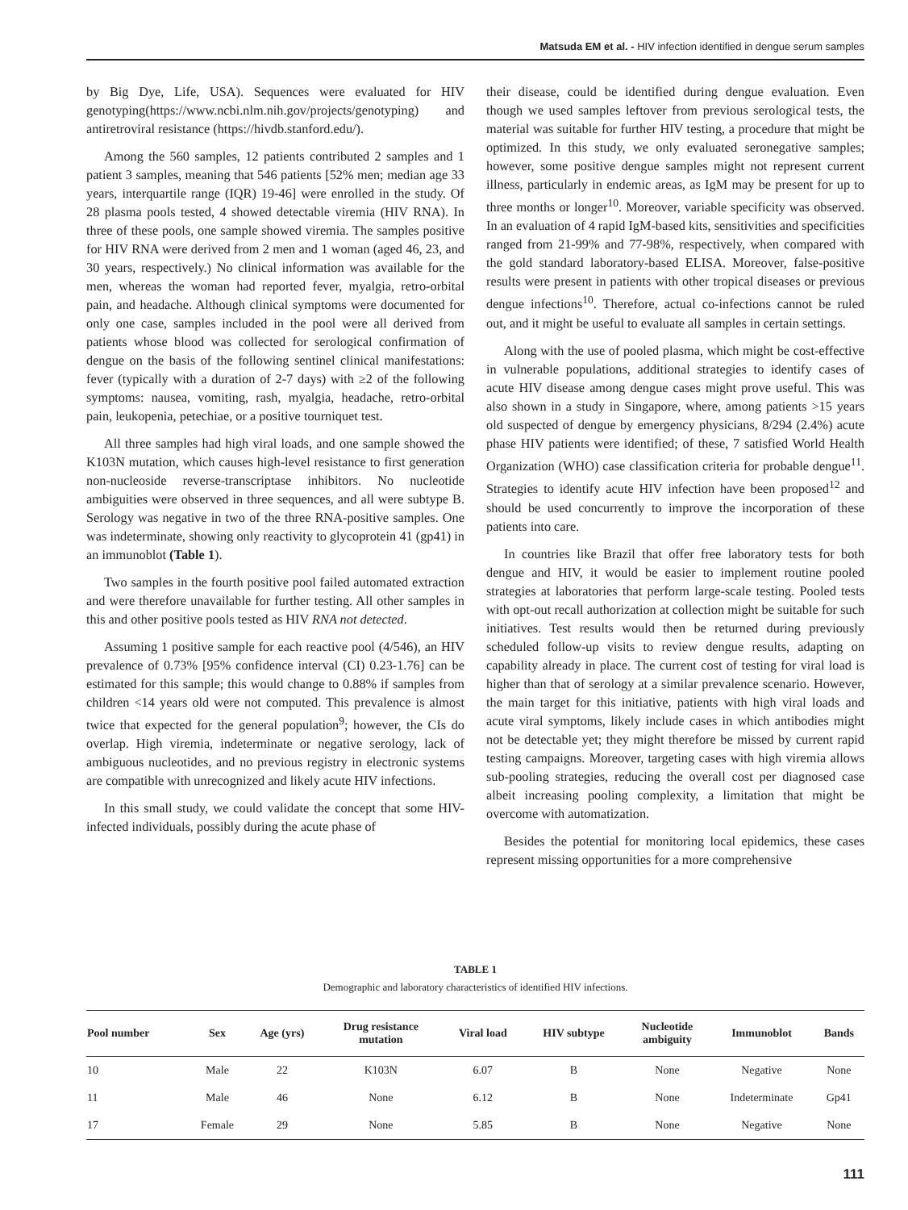Matsuda EM et al. - HIV infection identified in dengue serum samples
by Big Dye, Life, USA). Sequences were evaluated for HIV genotyping(https://www.ncbi.nlm.nih.gov/projects/genotyping) and antiretroviral resistance (https://hivdb.stanford.edu/).
Among the 560 samples, 12 patients contributed 2 samples and 1 patient 3 samples, meaning that 546 patients [52% men; median age 33 years, interquartile range (IQR) 19-46] were enrolled in the study. Of 28 plasma pools tested, 4 showed detectable viremia (HIV RNA). In three of these pools, one sample showed viremia. The samples positive for HIV RNA were derived from 2 men and 1 woman (aged 46, 23, and 30 years, respectively.) No clinical information was available for the men, whereas the woman had reported fever, myalgia, retro-orbital pain, and headache. Although clinical symptoms were documented for only one case, samples included in the pool were all derived from patients whose blood was collected for serological confirmation of dengue on the basis of the following sentinel clinical manifestations: fever (typically with a duration of 2-7 days) with ≥2 of the following symptoms: nausea, vomiting, rash, myalgia, headache, retro-orbital pain, leukopenia, petechiae, or a positive tourniquet test.
All three samples had high viral loads, and one sample showed the K103N mutation, which causes high-level resistance to first generation non-nucleoside reverse-transcriptase inhibitors. No nucleotide ambiguities were observed in three sequences, and all were subtype B. Serology was negative in two of the three RNA-positive samples. One was indeterminate, showing only reactivity to glycoprotein 41 (gp41) in an immunoblot (Table 1).
Two samples in the fourth positive pool failed automated extraction and were therefore unavailable for further testing. All other samples in this and other positive pools tested as HIV RNA not detected.
Assuming 1 positive sample for each reactive pool (4/546), an HIV prevalence of 0.73% [95% confidence interval (CI) 0.23-1.76] can be estimated for this sample; this would change to 0.88% if samples from children <14 years old were not computed. This prevalence is almost twice that expected for the general population<sup>9</sup>; however, the CIs do overlap. High viremia, indeterminate or negative serology, lack of ambiguous nucleotides, and no previous registry in electronic systems are compatible with unrecognized and likely acute HIV infections.
In this small study, we could validate the concept that some HIV-infected individuals, possibly during the acute phase of
their disease, could be identified during dengue evaluation. Even though we used samples leftover from previous serological tests, the material was suitable for further HIV testing, a procedure that might be optimized. In this study, we only evaluated seronegative samples; however, some positive dengue samples might not represent current illness, particularly in endemic areas, as IgM may be present for up to three months or longer<sup>10</sup>. Moreover, variable specificity was observed. In an evaluation of 4 rapid IgM-based kits, sensitivities and specificities ranged from 21-99% and 77-98%, respectively, when compared with the gold standard laboratory-based ELISA. Moreover, false-positive results were present in patients with other tropical diseases or previous dengue infections<sup>10</sup>. Therefore, actual co-infections cannot be ruled out, and it might be useful to evaluate all samples in certain settings.
Along with the use of pooled plasma, which might be cost-effective in vulnerable populations, additional strategies to identify cases of acute HIV disease among dengue cases might prove useful. This was also shown in a study in Singapore, where, among patients >15 years old suspected of dengue by emergency physicians, 8/294 (2.4%) acute phase HIV patients were identified; of these, 7 satisfied World Health Organization (WHO) case classification criteria for probable dengue<sup>11</sup>. Strategies to identify acute HIV infection have been proposed<sup>12</sup> and should be used concurrently to improve the incorporation of these patients into care.
In countries like Brazil that offer free laboratory tests for both dengue and HIV, it would be easier to implement routine pooled strategies at laboratories that perform large-scale testing. Pooled tests with opt-out recall authorization at collection might be suitable for such initiatives. Test results would then be returned during previously scheduled follow-up visits to review dengue results, adapting on capability already in place. The current cost of testing for viral load is higher than that of serology at a similar prevalence scenario. However, the main target for this initiative, patients with high viral loads and acute viral symptoms, likely include cases in which antibodies might not be detectable yet; they might therefore be missed by current rapid testing campaigns. Moreover, targeting cases with high viremia allows sub-pooling strategies, reducing the overall cost per diagnosed case albeit increasing pooling complexity, a limitation that might be overcome with automatization.
Besides the potential for monitoring local epidemics, these cases represent missing opportunities for a more comprehensive
TABLE 1
Demographic and laboratory characteristics of identified HIV infections.
| Pool number | Sex | Age (yrs) | Drug resistance mutation | Viral load | HIV subtype | Nucleotide ambiguity | Immunoblot | Bands |
| --- | --- | --- | --- | --- | --- | --- | --- | --- |
| 10 | Male | 22 | K103N | 6.07 | B | None | Negative | None |
| 11 | Male | 46 | None | 6.12 | B | None | Indeterminate | Gp41 |
| 17 | Female | 29 | None | 5.85 | B | None | Negative | None |
111